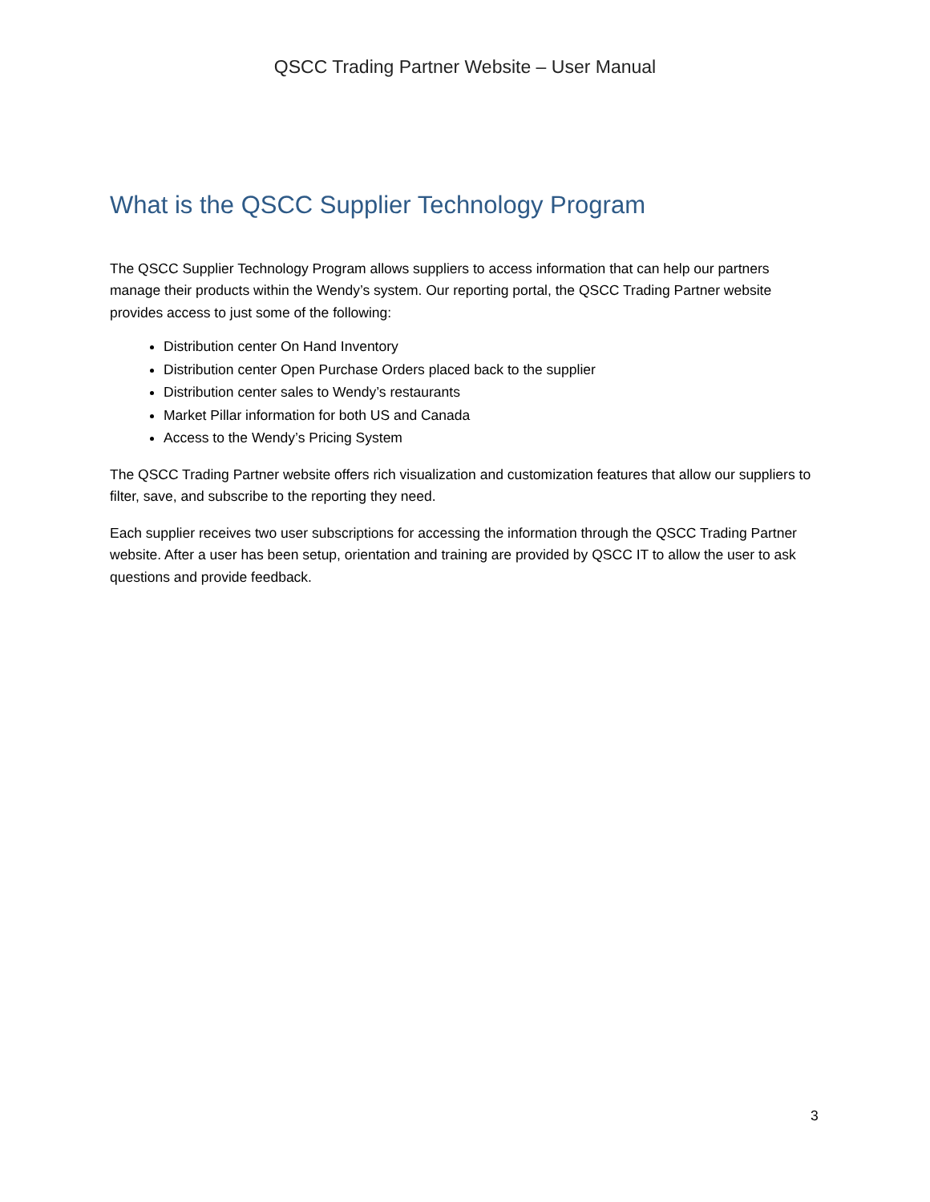QSCC Trading Partner Website – User Manual
What is the QSCC Supplier Technology Program
The QSCC Supplier Technology Program allows suppliers to access information that can help our partners manage their products within the Wendy’s system. Our reporting portal, the QSCC Trading Partner website provides access to just some of the following:
Distribution center On Hand Inventory
Distribution center Open Purchase Orders placed back to the supplier
Distribution center sales to Wendy’s restaurants
Market Pillar information for both US and Canada
Access to the Wendy’s Pricing System
The QSCC Trading Partner website offers rich visualization and customization features that allow our suppliers to filter, save, and subscribe to the reporting they need.
Each supplier receives two user subscriptions for accessing the information through the QSCC Trading Partner website. After a user has been setup, orientation and training are provided by QSCC IT to allow the user to ask questions and provide feedback.
3